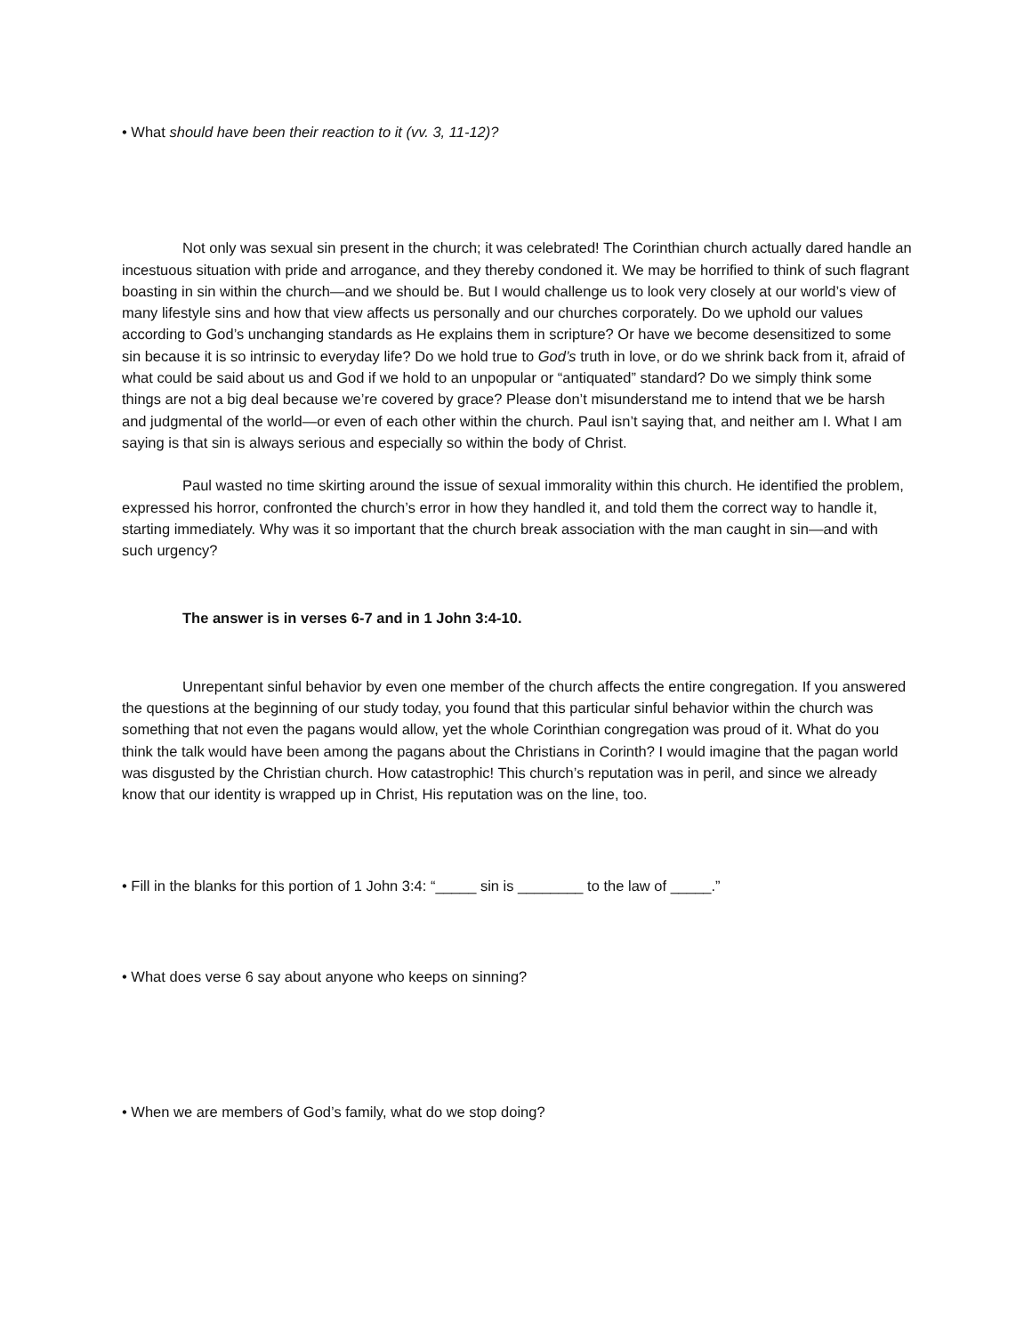• What should have been their reaction to it (vv. 3, 11-12)?
Not only was sexual sin present in the church; it was celebrated! The Corinthian church actually dared handle an incestuous situation with pride and arrogance, and they thereby condoned it. We may be horrified to think of such flagrant boasting in sin within the church—and we should be. But I would challenge us to look very closely at our world’s view of many lifestyle sins and how that view affects us personally and our churches corporately. Do we uphold our values according to God’s unchanging standards as He explains them in scripture? Or have we become desensitized to some sin because it is so intrinsic to everyday life? Do we hold true to God’s truth in love, or do we shrink back from it, afraid of what could be said about us and God if we hold to an unpopular or “antiquated” standard? Do we simply think some things are not a big deal because we’re covered by grace? Please don’t misunderstand me to intend that we be harsh and judgmental of the world—or even of each other within the church. Paul isn’t saying that, and neither am I. What I am saying is that sin is always serious and especially so within the body of Christ.
Paul wasted no time skirting around the issue of sexual immorality within this church. He identified the problem, expressed his horror, confronted the church’s error in how they handled it, and told them the correct way to handle it, starting immediately. Why was it so important that the church break association with the man caught in sin—and with such urgency?
The answer is in verses 6-7 and in 1 John 3:4-10.
Unrepentant sinful behavior by even one member of the church affects the entire congregation. If you answered the questions at the beginning of our study today, you found that this particular sinful behavior within the church was something that not even the pagans would allow, yet the whole Corinthian congregation was proud of it. What do you think the talk would have been among the pagans about the Christians in Corinth? I would imagine that the pagan world was disgusted by the Christian church. How catastrophic! This church’s reputation was in peril, and since we already know that our identity is wrapped up in Christ, His reputation was on the line, too.
• Fill in the blanks for this portion of 1 John 3:4: “_____ sin is ________ to the law of _____.”
• What does verse 6 say about anyone who keeps on sinning?
• When we are members of God’s family, what do we stop doing?